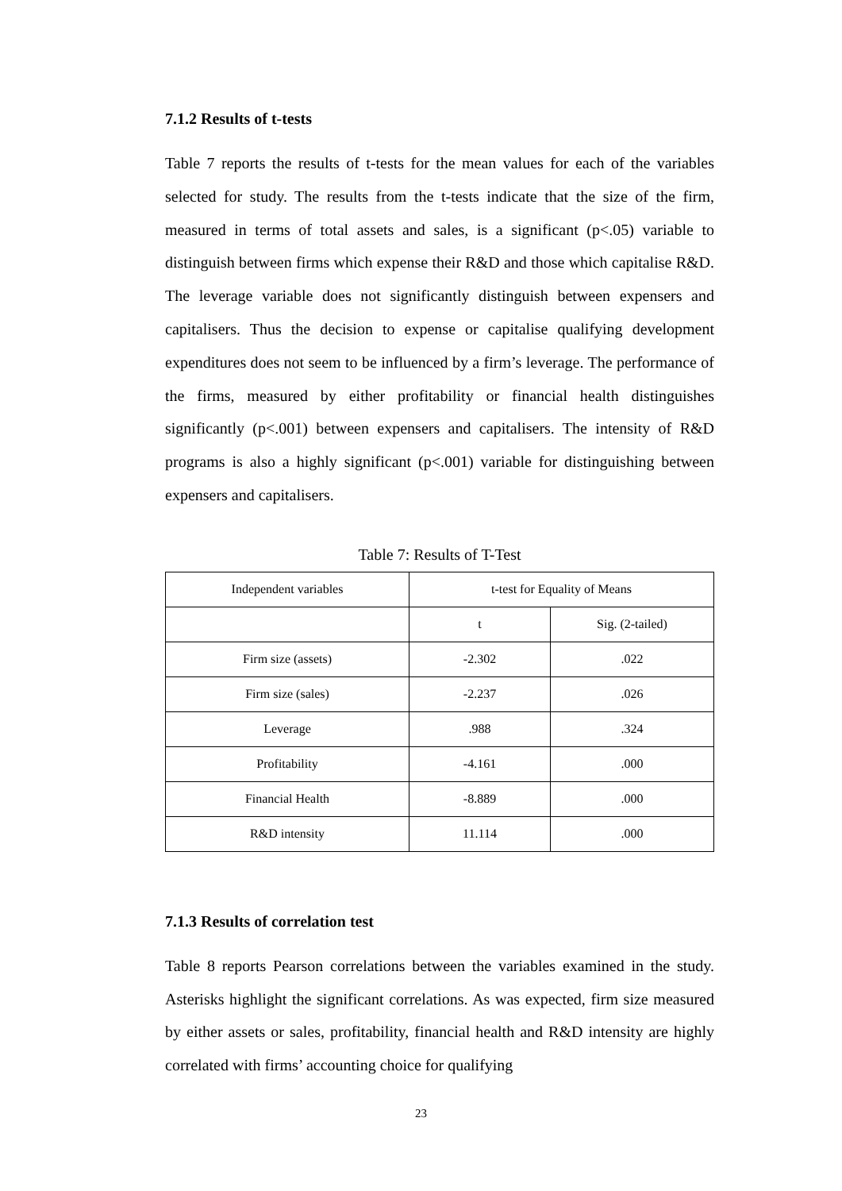7.1.2 Results of t-tests
Table 7 reports the results of t-tests for the mean values for each of the variables selected for study. The results from the t-tests indicate that the size of the firm, measured in terms of total assets and sales, is a significant (p<.05) variable to distinguish between firms which expense their R&D and those which capitalise R&D. The leverage variable does not significantly distinguish between expensers and capitalisers. Thus the decision to expense or capitalise qualifying development expenditures does not seem to be influenced by a firm’s leverage. The performance of the firms, measured by either profitability or financial health distinguishes significantly (p<.001) between expensers and capitalisers. The intensity of R&D programs is also a highly significant (p<.001) variable for distinguishing between expensers and capitalisers.
Table 7: Results of T-Test
| Independent variables | t-test for Equality of Means | |
| --- | --- | --- |
| | t | Sig. (2-tailed) |
| Firm size (assets) | -2.302 | .022 |
| Firm size (sales) | -2.237 | .026 |
| Leverage | .988 | .324 |
| Profitability | -4.161 | .000 |
| Financial Health | -8.889 | .000 |
| R&D intensity | 11.114 | .000 |
7.1.3 Results of correlation test
Table 8 reports Pearson correlations between the variables examined in the study. Asterisks highlight the significant correlations. As was expected, firm size measured by either assets or sales, profitability, financial health and R&D intensity are highly correlated with firms’ accounting choice for qualifying
23